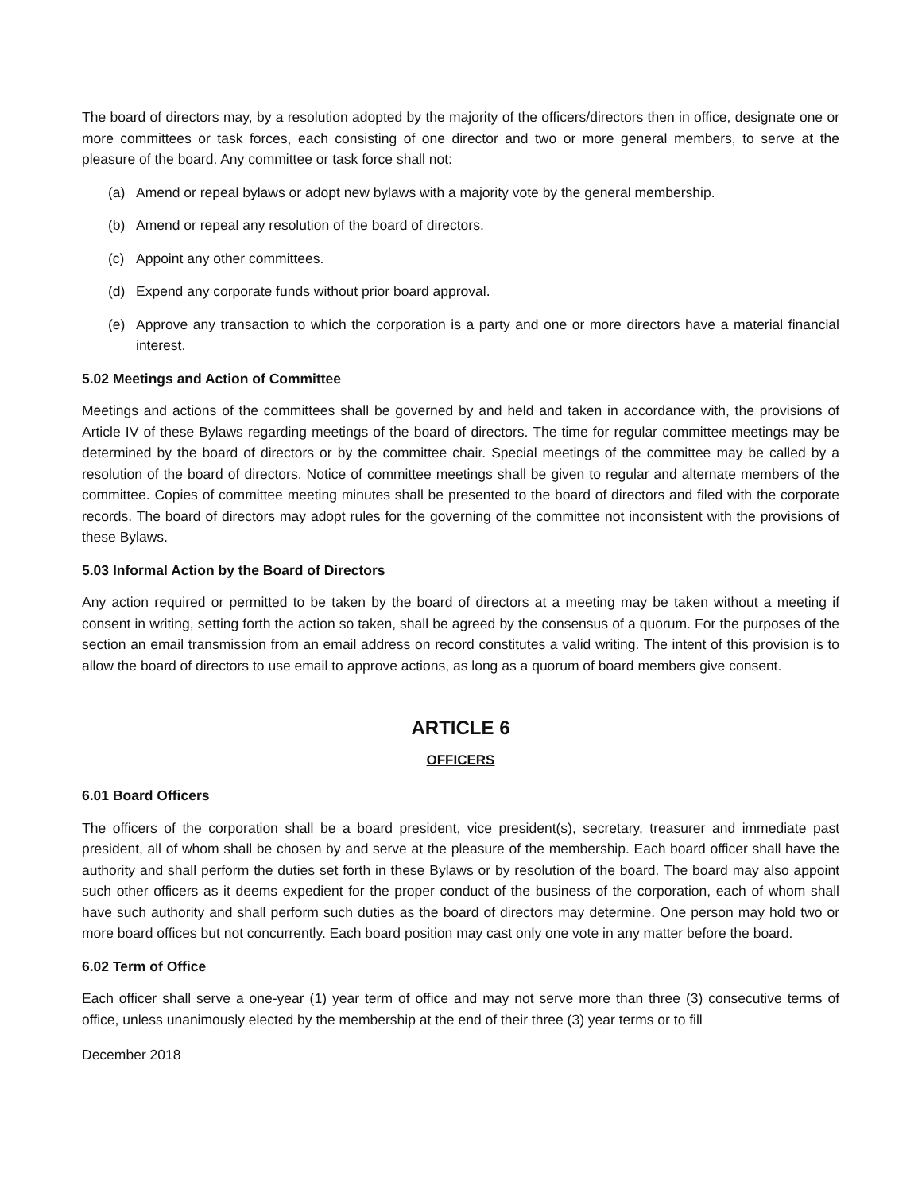The board of directors may, by a resolution adopted by the majority of the officers/directors then in office, designate one or more committees or task forces, each consisting of one director and two or more general members, to serve at the pleasure of the board. Any committee or task force shall not:
(a) Amend or repeal bylaws or adopt new bylaws with a majority vote by the general membership.
(b) Amend or repeal any resolution of the board of directors.
(c) Appoint any other committees.
(d) Expend any corporate funds without prior board approval.
(e) Approve any transaction to which the corporation is a party and one or more directors have a material financial interest.
5.02 Meetings and Action of Committee
Meetings and actions of the committees shall be governed by and held and taken in accordance with, the provisions of Article IV of these Bylaws regarding meetings of the board of directors. The time for regular committee meetings may be determined by the board of directors or by the committee chair. Special meetings of the committee may be called by a resolution of the board of directors. Notice of committee meetings shall be given to regular and alternate members of the committee. Copies of committee meeting minutes shall be presented to the board of directors and filed with the corporate records. The board of directors may adopt rules for the governing of the committee not inconsistent with the provisions of these Bylaws.
5.03 Informal Action by the Board of Directors
Any action required or permitted to be taken by the board of directors at a meeting may be taken without a meeting if consent in writing, setting forth the action so taken, shall be agreed by the consensus of a quorum. For the purposes of the section an email transmission from an email address on record constitutes a valid writing. The intent of this provision is to allow the board of directors to use email to approve actions, as long as a quorum of board members give consent.
ARTICLE 6
OFFICERS
6.01 Board Officers
The officers of the corporation shall be a board president, vice president(s), secretary, treasurer and immediate past president, all of whom shall be chosen by and serve at the pleasure of the membership. Each board officer shall have the authority and shall perform the duties set forth in these Bylaws or by resolution of the board. The board may also appoint such other officers as it deems expedient for the proper conduct of the business of the corporation, each of whom shall have such authority and shall perform such duties as the board of directors may determine. One person may hold two or more board offices but not concurrently. Each board position may cast only one vote in any matter before the board.
6.02 Term of Office
Each officer shall serve a one-year (1) year term of office and may not serve more than three (3) consecutive terms of office, unless unanimously elected by the membership at the end of their three (3) year terms or to fill
December 2018